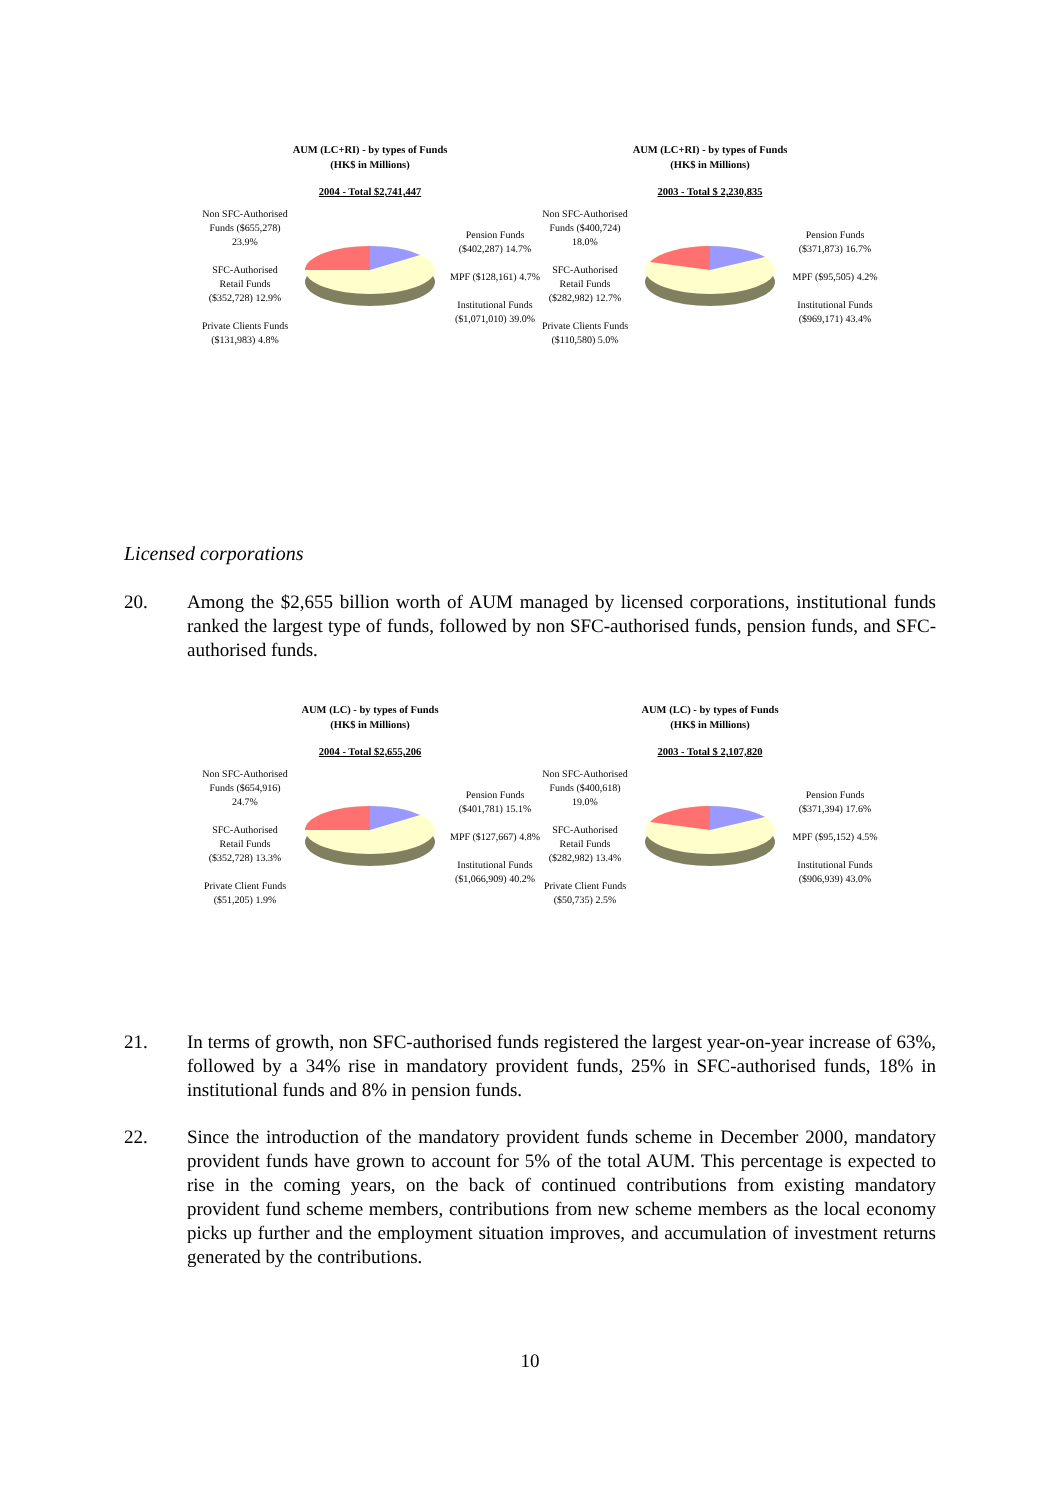AUM (LC+RI) - by types of Funds
(HK$ in Millions)
2004 - Total $2,741,447
Non SFC-Authorised Funds ($655,278) 23.9%
SFC-Authorised Retail Funds ($352,728) 12.9%
Private Clients Funds ($131,983) 4.8%
Pension Funds ($402,287) 14.7%
MPF ($128,161) 4.7%
Institutional Funds ($1,071,010) 39.0%
AUM (LC+RI) - by types of Funds
(HK$ in Millions)
2003 - Total $ 2,230,835
Non SFC-Authorised Funds ($400,724) 18.0%
SFC-Authorised Retail Funds ($282,982) 12.7%
Private Clients Funds ($110,580) 5.0%
Pension Funds ($371,873) 16.7%
MPF ($95,505) 4.2%
Institutional Funds ($969,171) 43.4%
Licensed corporations
20. Among the $2,655 billion worth of AUM managed by licensed corporations, institutional funds ranked the largest type of funds, followed by non SFC-authorised funds, pension funds, and SFC-authorised funds.
AUM (LC) - by types of Funds
(HK$ in Millions)
2004 - Total $2,655,206
Non SFC-Authorised Funds ($654,916) 24.7%
SFC-Authorised Retail Funds ($352,728) 13.3%
Private Client Funds ($51,205) 1.9%
Pension Funds ($401,781) 15.1%
MPF ($127,667) 4.8%
Institutional Funds ($1,066,909) 40.2%
AUM (LC) - by types of Funds
(HK$ in Millions)
2003 - Total $ 2,107,820
Non SFC-Authorised Funds ($400,618) 19.0%
SFC-Authorised Retail Funds ($282,982) 13.4%
Private Client Funds ($50,735) 2.5%
Pension Funds ($371,394) 17.6%
MPF ($95,152) 4.5%
Institutional Funds ($906,939) 43.0%
21. In terms of growth, non SFC-authorised funds registered the largest year-on-year increase of 63%, followed by a 34% rise in mandatory provident funds, 25% in SFC-authorised funds, 18% in institutional funds and 8% in pension funds.
22. Since the introduction of the mandatory provident funds scheme in December 2000, mandatory provident funds have grown to account for 5% of the total AUM. This percentage is expected to rise in the coming years, on the back of continued contributions from existing mandatory provident fund scheme members, contributions from new scheme members as the local economy picks up further and the employment situation improves, and accumulation of investment returns generated by the contributions.
10